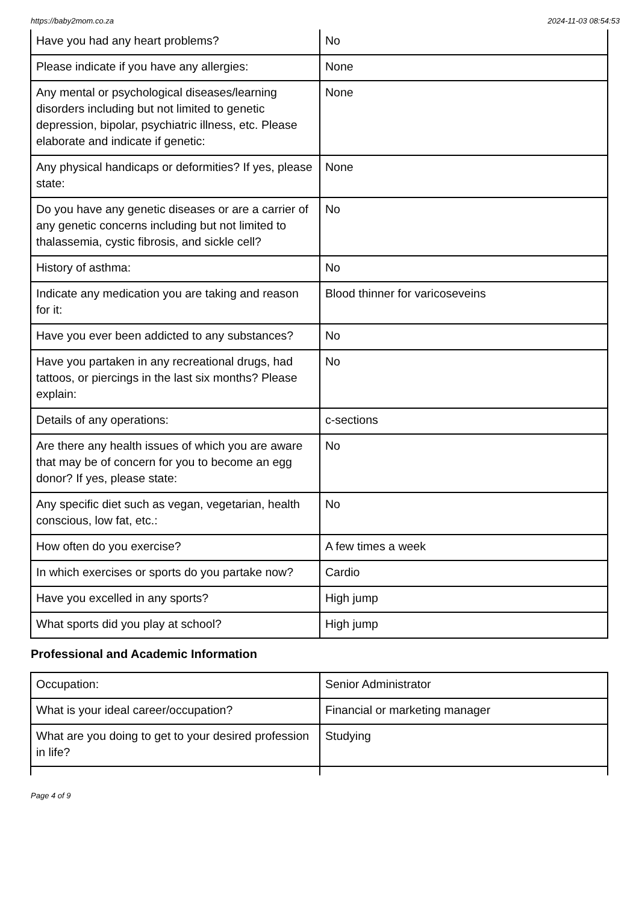https://baby2mom.co.za 2024-11-03 08:54:53
| Have you had any heart problems? | No |
| Please indicate if you have any allergies: | None |
| Any mental or psychological diseases/learning disorders including but not limited to genetic depression, bipolar, psychiatric illness, etc. Please elaborate and indicate if genetic: | None |
| Any physical handicaps or deformities? If yes, please state: | None |
| Do you have any genetic diseases or are a carrier of any genetic concerns including but not limited to thalassemia, cystic fibrosis, and sickle cell? | No |
| History of asthma: | No |
| Indicate any medication you are taking and reason for it: | Blood thinner for varicoseveins |
| Have you ever been addicted to any substances? | No |
| Have you partaken in any recreational drugs, had tattoos, or piercings in the last six months? Please explain: | No |
| Details of any operations: | c-sections |
| Are there any health issues of which you are aware that may be of concern for you to become an egg donor? If yes, please state: | No |
| Any specific diet such as vegan, vegetarian, health conscious, low fat, etc.: | No |
| How often do you exercise? | A few times a week |
| In which exercises or sports do you partake now? | Cardio |
| Have you excelled in any sports? | High jump |
| What sports did you play at school? | High jump |
Professional and Academic Information
| Occupation: | Senior Administrator |
| What is your ideal career/occupation? | Financial or marketing manager |
| What are you doing to get to your desired profession in life? | Studying |
Page 4 of 9